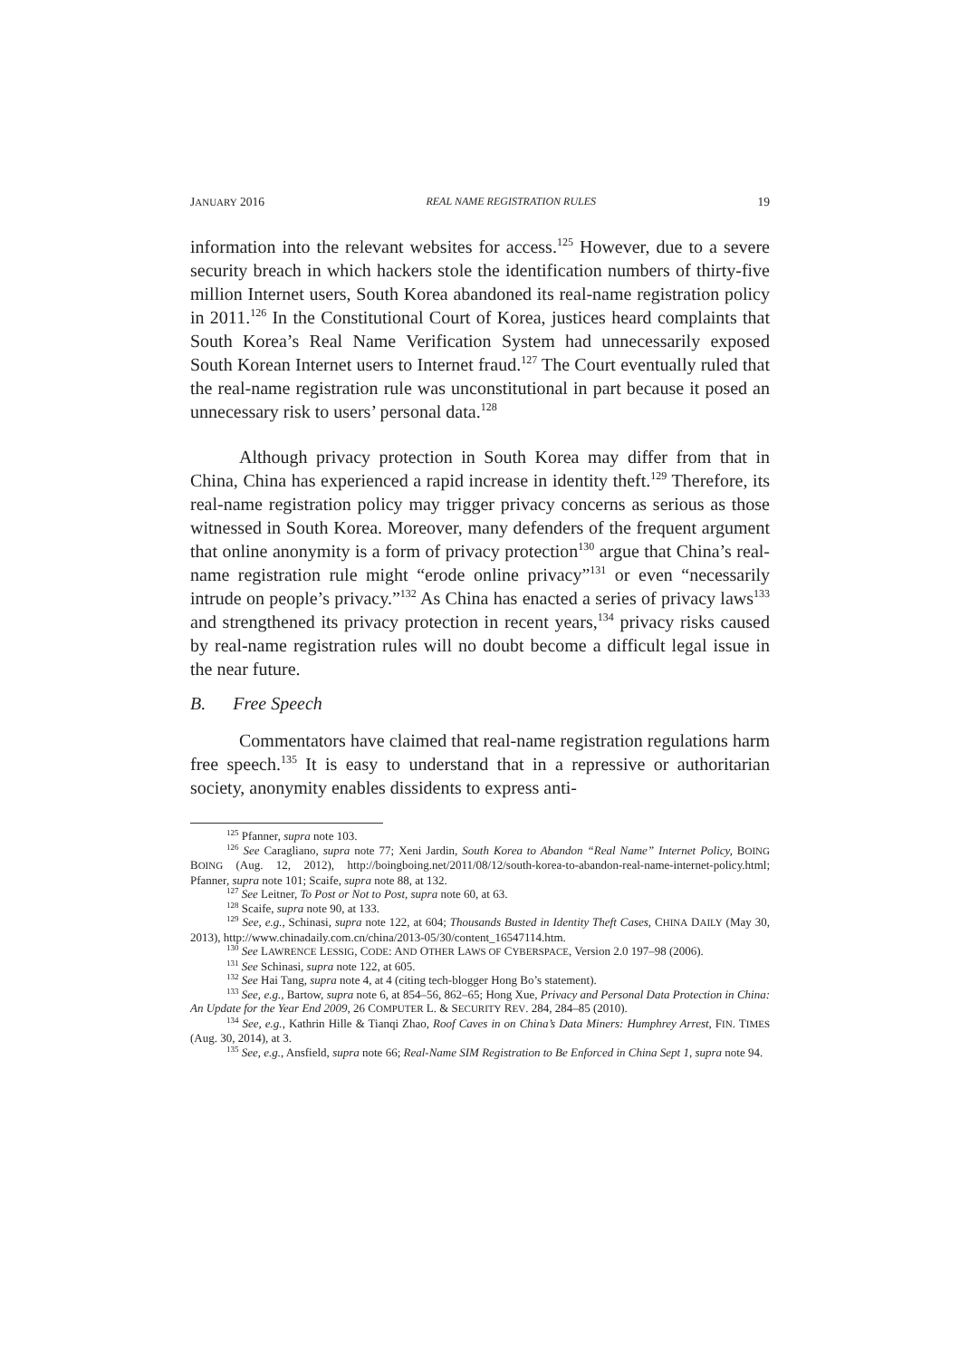JANUARY 2016 REAL NAME REGISTRATION RULES 19
information into the relevant websites for access.<sup>125</sup> However, due to a severe security breach in which hackers stole the identification numbers of thirty-five million Internet users, South Korea abandoned its real-name registration policy in 2011.<sup>126</sup> In the Constitutional Court of Korea, justices heard complaints that South Korea’s Real Name Verification System had unnecessarily exposed South Korean Internet users to Internet fraud.<sup>127</sup> The Court eventually ruled that the real-name registration rule was unconstitutional in part because it posed an unnecessary risk to users’ personal data.<sup>128</sup>
Although privacy protection in South Korea may differ from that in China, China has experienced a rapid increase in identity theft.<sup>129</sup> Therefore, its real-name registration policy may trigger privacy concerns as serious as those witnessed in South Korea. Moreover, many defenders of the frequent argument that online anonymity is a form of privacy protection<sup>130</sup> argue that China’s real-name registration rule might “erode online privacy”<sup>131</sup> or even “necessarily intrude on people’s privacy.”<sup>132</sup> As China has enacted a series of privacy laws<sup>133</sup> and strengthened its privacy protection in recent years,<sup>134</sup> privacy risks caused by real-name registration rules will no doubt become a difficult legal issue in the near future.
B. Free Speech
Commentators have claimed that real-name registration regulations harm free speech.<sup>135</sup> It is easy to understand that in a repressive or authoritarian society, anonymity enables dissidents to express anti-
<sup>125</sup> Pfanner, supra note 103.
<sup>126</sup> See Caragliano, supra note 77; Xeni Jardin, South Korea to Abandon “Real Name” Internet Policy, BOING BOING (Aug. 12, 2012), http://boingboing.net/2011/08/12/south-korea-to-abandon-real-name-internet-policy.html; Pfanner, supra note 101; Scaife, supra note 88, at 132.
<sup>127</sup> See Leitner, To Post or Not to Post, supra note 60, at 63.
<sup>128</sup> Scaife, supra note 90, at 133.
<sup>129</sup> See, e.g., Schinasi, supra note 122, at 604; Thousands Busted in Identity Theft Cases, CHINA DAILY (May 30, 2013), http://www.chinadaily.com.cn/china/2013-05/30/content_16547114.htm.
<sup>130</sup> See LAWRENCE LESSIG, CODE: AND OTHER LAWS OF CYBERSPACE, Version 2.0 197–98 (2006).
<sup>131</sup> See Schinasi, supra note 122, at 605.
<sup>132</sup> See Hai Tang, supra note 4, at 4 (citing tech-blogger Hong Bo’s statement).
<sup>133</sup> See, e.g., Bartow, supra note 6, at 854–56, 862–65; Hong Xue, Privacy and Personal Data Protection in China: An Update for the Year End 2009, 26 COMPUTER L. & SECURITY REV. 284, 284–85 (2010).
<sup>134</sup> See, e.g., Kathrin Hille & Tianqi Zhao, Roof Caves in on China’s Data Miners: Humphrey Arrest, FIN. TIMES (Aug. 30, 2014), at 3.
<sup>135</sup> See, e.g., Ansfield, supra note 66; Real-Name SIM Registration to Be Enforced in China Sept 1, supra note 94.